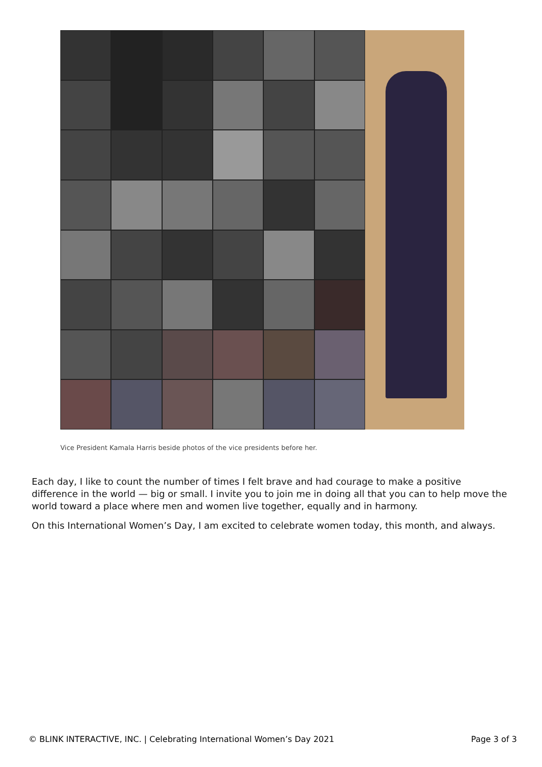Vice President Kamala Harris beside photos of the vice presidents before her.
Each day, I like to count the number of times I felt brave and had courage to make a positive difference in the world — big or small. I invite you to join me in doing all that you can to help move the world toward a place where men and women live together, equally and in harmony.
On this International Women’s Day, I am excited to celebrate women today, this month, and always.
© BLINK INTERACTIVE, INC. | Celebrating International Women’s Day 2021 Page 3 of 3